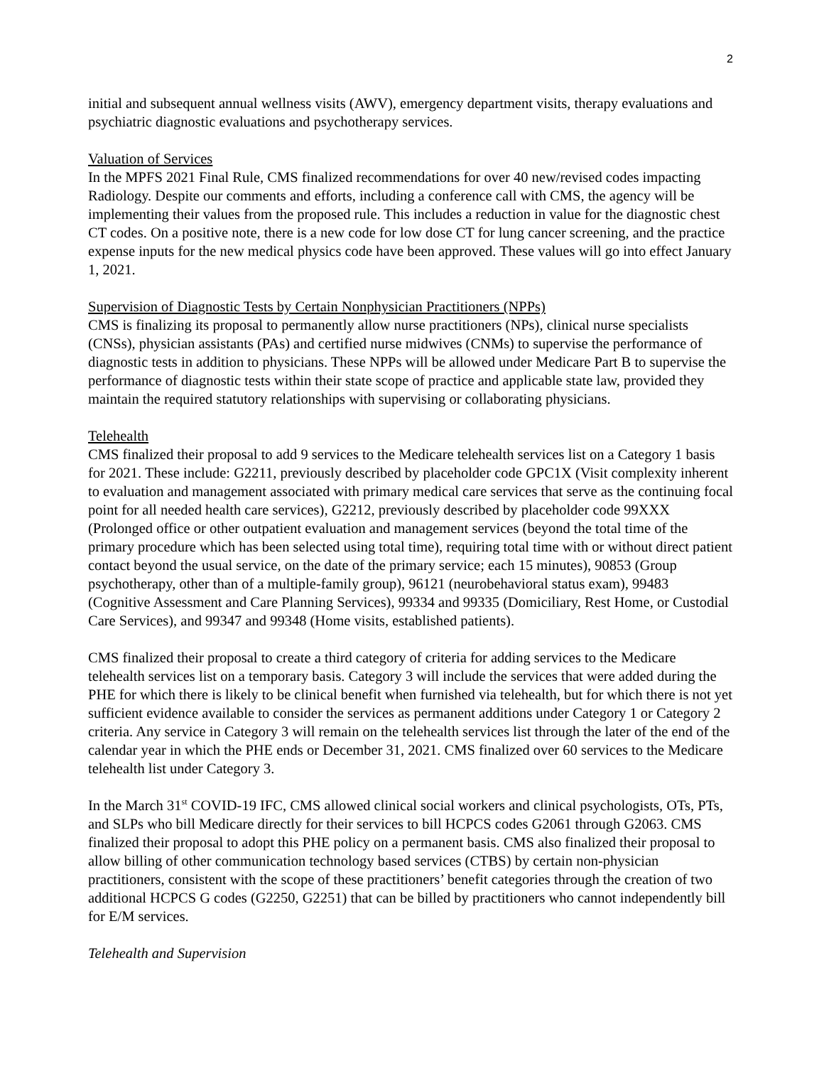2
initial and subsequent annual wellness visits (AWV), emergency department visits, therapy evaluations and psychiatric diagnostic evaluations and psychotherapy services.
Valuation of Services
In the MPFS 2021 Final Rule, CMS finalized recommendations for over 40 new/revised codes impacting Radiology. Despite our comments and efforts, including a conference call with CMS, the agency will be implementing their values from the proposed rule. This includes a reduction in value for the diagnostic chest CT codes. On a positive note, there is a new code for low dose CT for lung cancer screening, and the practice expense inputs for the new medical physics code have been approved. These values will go into effect January 1, 2021.
Supervision of Diagnostic Tests by Certain Nonphysician Practitioners (NPPs)
CMS is finalizing its proposal to permanently allow nurse practitioners (NPs), clinical nurse specialists (CNSs), physician assistants (PAs) and certified nurse midwives (CNMs) to supervise the performance of diagnostic tests in addition to physicians. These NPPs will be allowed under Medicare Part B to supervise the performance of diagnostic tests within their state scope of practice and applicable state law, provided they maintain the required statutory relationships with supervising or collaborating physicians.
Telehealth
CMS finalized their proposal to add 9 services to the Medicare telehealth services list on a Category 1 basis for 2021. These include: G2211, previously described by placeholder code GPC1X (Visit complexity inherent to evaluation and management associated with primary medical care services that serve as the continuing focal point for all needed health care services), G2212, previously described by placeholder code 99XXX (Prolonged office or other outpatient evaluation and management services (beyond the total time of the primary procedure which has been selected using total time), requiring total time with or without direct patient contact beyond the usual service, on the date of the primary service; each 15 minutes), 90853 (Group psychotherapy, other than of a multiple-family group), 96121 (neurobehavioral status exam), 99483 (Cognitive Assessment and Care Planning Services), 99334 and 99335 (Domiciliary, Rest Home, or Custodial Care Services), and 99347 and 99348 (Home visits, established patients).
CMS finalized their proposal to create a third category of criteria for adding services to the Medicare telehealth services list on a temporary basis. Category 3 will include the services that were added during the PHE for which there is likely to be clinical benefit when furnished via telehealth, but for which there is not yet sufficient evidence available to consider the services as permanent additions under Category 1 or Category 2 criteria. Any service in Category 3 will remain on the telehealth services list through the later of the end of the calendar year in which the PHE ends or December 31, 2021. CMS finalized over 60 services to the Medicare telehealth list under Category 3.
In the March 31<sup>st</sup> COVID-19 IFC, CMS allowed clinical social workers and clinical psychologists, OTs, PTs, and SLPs who bill Medicare directly for their services to bill HCPCS codes G2061 through G2063. CMS finalized their proposal to adopt this PHE policy on a permanent basis. CMS also finalized their proposal to allow billing of other communication technology based services (CTBS) by certain non-physician practitioners, consistent with the scope of these practitioners’ benefit categories through the creation of two additional HCPCS G codes (G2250, G2251) that can be billed by practitioners who cannot independently bill for E/M services.
Telehealth and Supervision